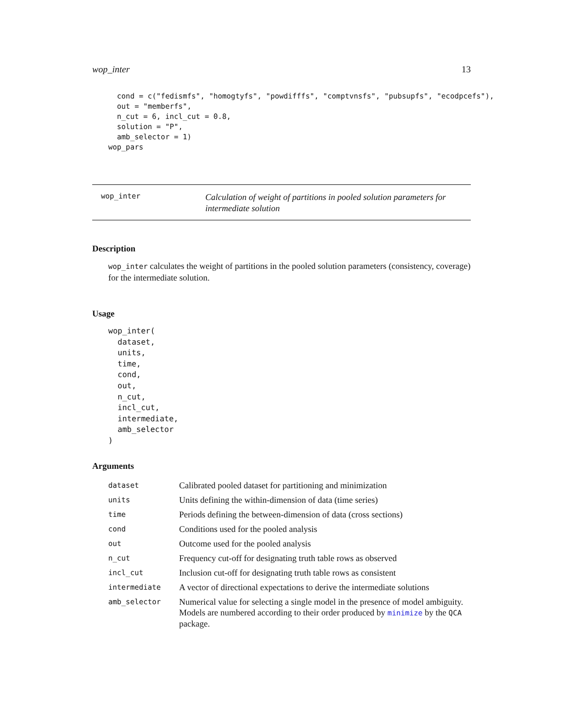wop_inter 13
  cond = c("fedismfs", "homogtyfs", "powdifffs", "comptvnsfs", "pubsupfs", "ecodpcefs"),
  out = "memberfs",
  n_cut = 6, incl_cut = 0.8,
  solution = "P",
  amb_selector = 1)
wop_pars
wop_inter
Calculation of weight of partitions in pooled solution parameters for intermediate solution
Description
wop_inter calculates the weight of partitions in the pooled solution parameters (consistency, coverage) for the intermediate solution.
Usage
wop_inter(
  dataset,
  units,
  time,
  cond,
  out,
  n_cut,
  incl_cut,
  intermediate,
  amb_selector
)
Arguments
| dataset | Calibrated pooled dataset for partitioning and minimization |
| units | Units defining the within-dimension of data (time series) |
| time | Periods defining the between-dimension of data (cross sections) |
| cond | Conditions used for the pooled analysis |
| out | Outcome used for the pooled analysis |
| n_cut | Frequency cut-off for designating truth table rows as observed |
| incl_cut | Inclusion cut-off for designating truth table rows as consistent |
| intermediate | A vector of directional expectations to derive the intermediate solutions |
| amb_selector | Numerical value for selecting a single model in the presence of model ambiguity. Models are numbered according to their order produced by minimize by the QCA package. |